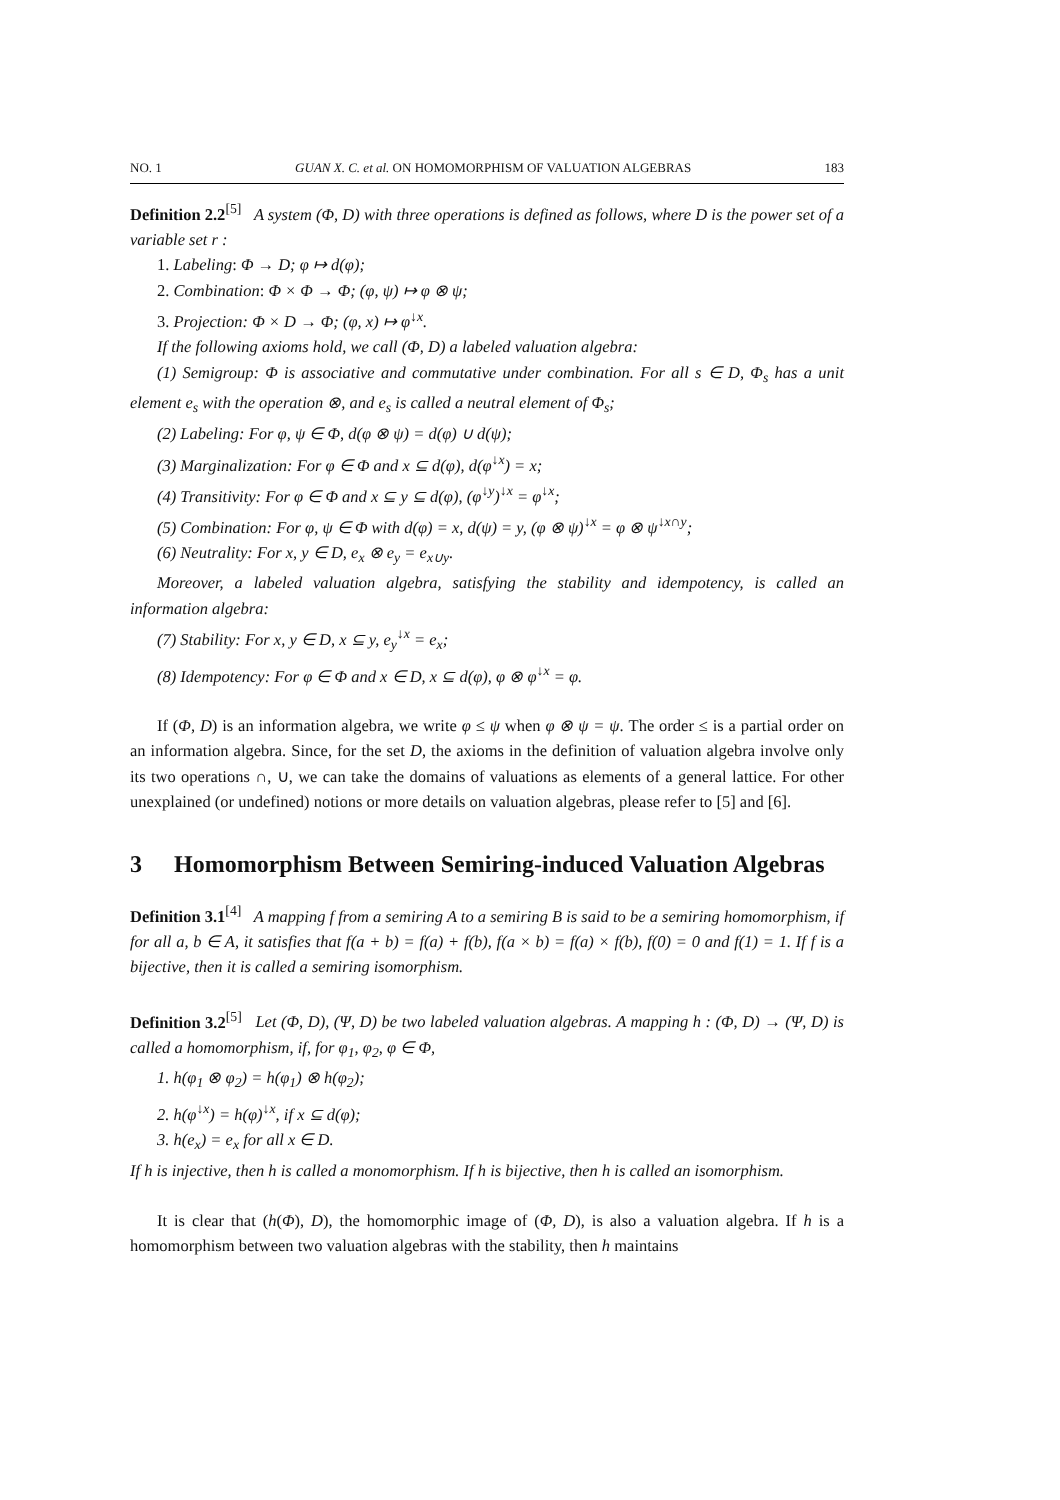NO. 1 GUAN X. C. et al. ON HOMOMORPHISM OF VALUATION ALGEBRAS 183
Definition 2.2<sup>[5]</sup> A system (Φ, D) with three operations is defined as follows, where D is the power set of a variable set r :
1. Labeling: Φ → D; φ ↦ d(φ);
2. Combination: Φ × Φ → Φ; (φ, ψ) ↦ φ ⊗ ψ;
3. Projection: Φ × D → Φ; (φ, x) ↦ φ<sup>↓x</sup>.
If the following axioms hold, we call (Φ, D) a labeled valuation algebra:
(1) Semigroup: Φ is associative and commutative under combination. For all s ∈ D, Φ<sub>s</sub> has a unit element e<sub>s</sub> with the operation ⊗, and e<sub>s</sub> is called a neutral element of Φ<sub>s</sub>;
(2) Labeling: For φ, ψ ∈ Φ, d(φ ⊗ ψ) = d(φ) ∪ d(ψ);
(3) Marginalization: For φ ∈ Φ and x ⊆ d(φ), d(φ<sup>↓x</sup>) = x;
(4) Transitivity: For φ ∈ Φ and x ⊆ y ⊆ d(φ), (φ<sup>↓y</sup>)<sup>↓x</sup> = φ<sup>↓x</sup>;
(5) Combination: For φ, ψ ∈ Φ with d(φ) = x, d(ψ) = y, (φ ⊗ ψ)<sup>↓x</sup> = φ ⊗ ψ<sup>↓x∩y</sup>;
(6) Neutrality: For x, y ∈ D, e<sub>x</sub> ⊗ e<sub>y</sub> = e<sub>x∪y</sub>.
Moreover, a labeled valuation algebra, satisfying the stability and idempotency, is called an information algebra:
(7) Stability: For x, y ∈ D, x ⊆ y, e<sub>y</sub><sup>↓x</sup> = e<sub>x</sub>;
(8) Idempotency: For φ ∈ Φ and x ∈ D, x ⊆ d(φ), φ ⊗ φ<sup>↓x</sup> = φ.
If (Φ, D) is an information algebra, we write φ ≤ ψ when φ ⊗ ψ = ψ. The order ≤ is a partial order on an information algebra. Since, for the set D, the axioms in the definition of valuation algebra involve only its two operations ∩, ∪, we can take the domains of valuations as elements of a general lattice. For other unexplained (or undefined) notions or more details on valuation algebras, please refer to [5] and [6].
3 Homomorphism Between Semiring-induced Valuation Algebras
Definition 3.1<sup>[4]</sup> A mapping f from a semiring A to a semiring B is said to be a semiring homomorphism, if for all a, b ∈ A, it satisfies that f(a + b) = f(a) + f(b), f(a × b) = f(a) × f(b), f(0) = 0 and f(1) = 1. If f is a bijective, then it is called a semiring isomorphism.
Definition 3.2<sup>[5]</sup> Let (Φ, D), (Ψ, D) be two labeled valuation algebras. A mapping h : (Φ, D) → (Ψ, D) is called a homomorphism, if, for φ<sub>1</sub>, φ<sub>2</sub>, φ ∈ Φ,
1. h(φ<sub>1</sub> ⊗ φ<sub>2</sub>) = h(φ<sub>1</sub>) ⊗ h(φ<sub>2</sub>);
2. h(φ<sup>↓x</sup>) = h(φ)<sup>↓x</sup>, if x ⊆ d(φ);
3. h(e<sub>x</sub>) = e<sub>x</sub> for all x ∈ D.
If h is injective, then h is called a monomorphism. If h is bijective, then h is called an isomorphism.
It is clear that (h(Φ), D), the homomorphic image of (Φ, D), is also a valuation algebra. If h is a homomorphism between two valuation algebras with the stability, then h maintains